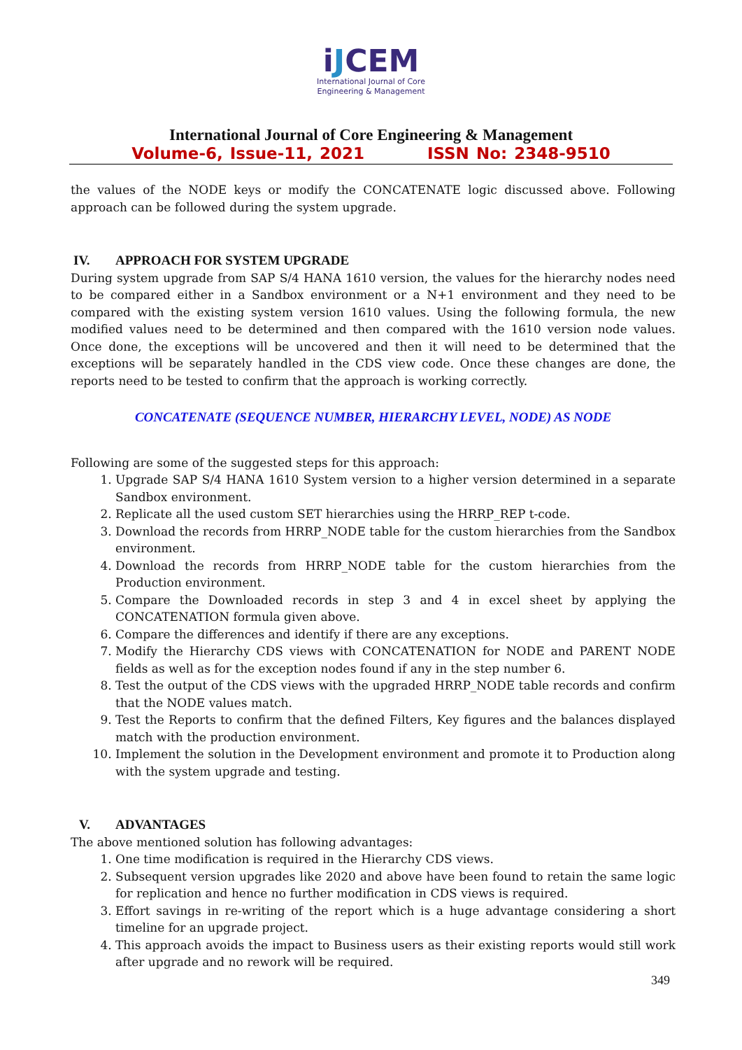iJCEM
International Journal of Core
Engineering & Management
International Journal of Core Engineering & Management
Volume-6, Issue-11, 2021 ISSN No: 2348-9510
the values of the NODE keys or modify the CONCATENATE logic discussed above. Following approach can be followed during the system upgrade.
IV. APPROACH FOR SYSTEM UPGRADE
During system upgrade from SAP S/4 HANA 1610 version, the values for the hierarchy nodes need to be compared either in a Sandbox environment or a N+1 environment and they need to be compared with the existing system version 1610 values. Using the following formula, the new modified values need to be determined and then compared with the 1610 version node values. Once done, the exceptions will be uncovered and then it will need to be determined that the exceptions will be separately handled in the CDS view code. Once these changes are done, the reports need to be tested to confirm that the approach is working correctly.
CONCATENATE (SEQUENCE NUMBER, HIERARCHY LEVEL, NODE) AS NODE
Following are some of the suggested steps for this approach:
1. Upgrade SAP S/4 HANA 1610 System version to a higher version determined in a separate Sandbox environment.
2. Replicate all the used custom SET hierarchies using the HRRP_REP t-code.
3. Download the records from HRRP_NODE table for the custom hierarchies from the Sandbox environment.
4. Download the records from HRRP_NODE table for the custom hierarchies from the Production environment.
5. Compare the Downloaded records in step 3 and 4 in excel sheet by applying the CONCATENATION formula given above.
6. Compare the differences and identify if there are any exceptions.
7. Modify the Hierarchy CDS views with CONCATENATION for NODE and PARENT NODE fields as well as for the exception nodes found if any in the step number 6.
8. Test the output of the CDS views with the upgraded HRRP_NODE table records and confirm that the NODE values match.
9. Test the Reports to confirm that the defined Filters, Key figures and the balances displayed match with the production environment.
10. Implement the solution in the Development environment and promote it to Production along with the system upgrade and testing.
V. ADVANTAGES
The above mentioned solution has following advantages:
1. One time modification is required in the Hierarchy CDS views.
2. Subsequent version upgrades like 2020 and above have been found to retain the same logic for replication and hence no further modification in CDS views is required.
3. Effort savings in re-writing of the report which is a huge advantage considering a short timeline for an upgrade project.
4. This approach avoids the impact to Business users as their existing reports would still work after upgrade and no rework will be required.
349